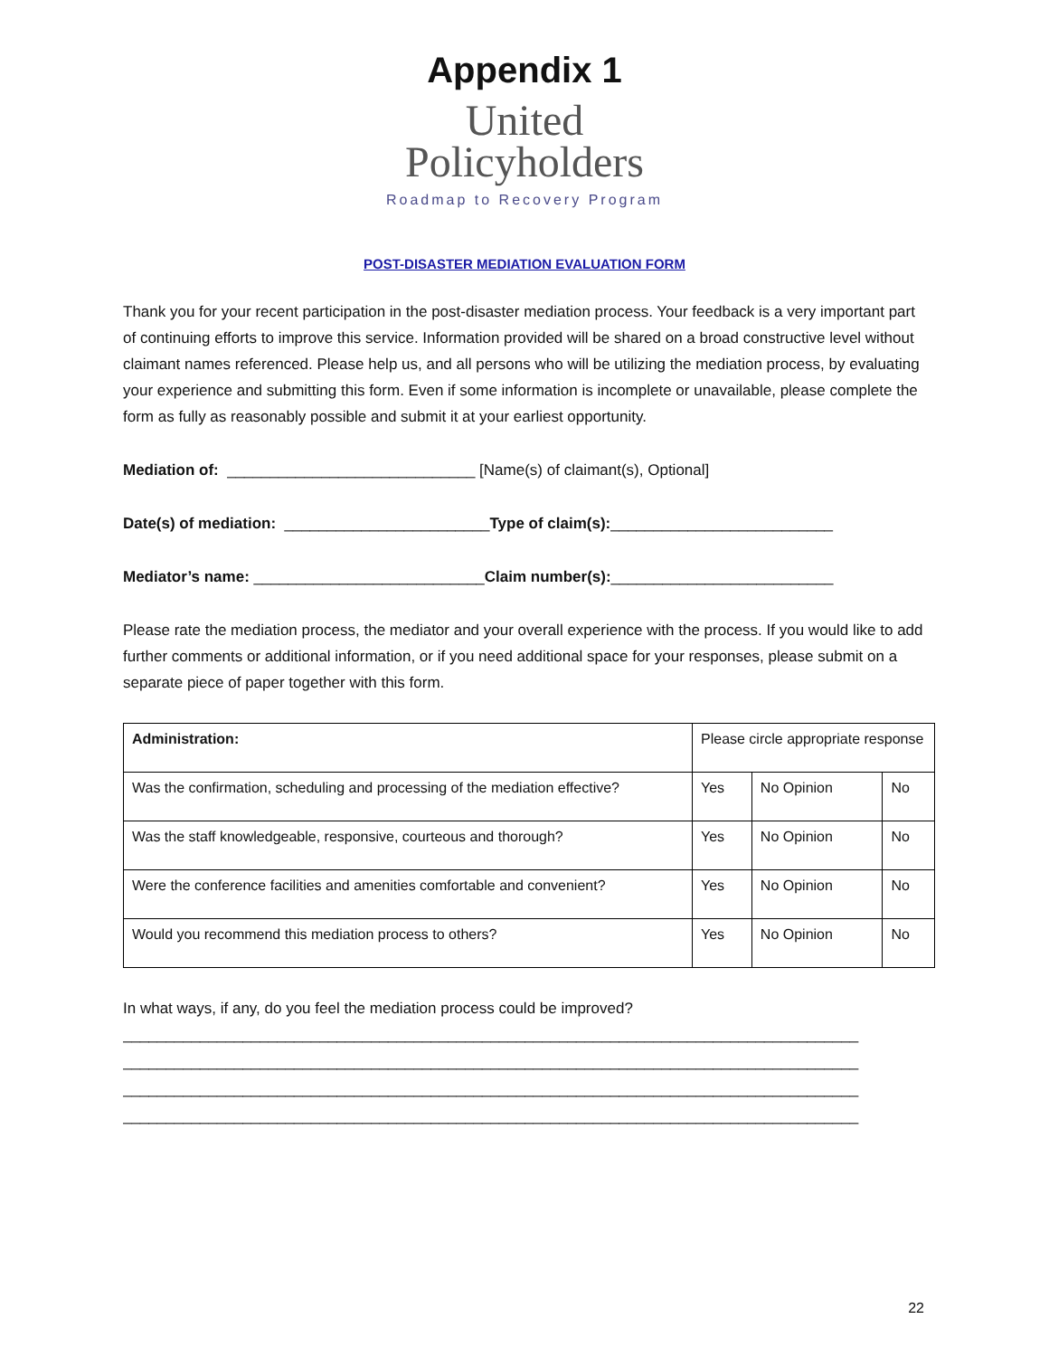Appendix 1
United
Policyholders
Roadmap to Recovery Program
POST-DISASTER MEDIATION EVALUATION FORM
Thank you for your recent participation in the post-disaster mediation process. Your feedback is a very important part of continuing efforts to improve this service. Information provided will be shared on a broad constructive level without claimant names referenced. Please help us, and all persons who will be utilizing the mediation process, by evaluating your experience and submitting this form. Even if some information is incomplete or unavailable, please complete the form as fully as reasonably possible and submit it at your earliest opportunity.
Mediation of: _____________________________ [Name(s) of claimant(s), Optional]
Date(s) of mediation: ________________________Type of claim(s):__________________________
Mediator’s name: ___________________________Claim number(s):__________________________
Please rate the mediation process, the mediator and your overall experience with the process. If you would like to add further comments or additional information, or if you need additional space for your responses, please submit on a separate piece of paper together with this form.
| Administration: | Please circle appropriate response | | |
| Was the confirmation, scheduling and processing of the mediation effective? | Yes | No Opinion | No |
| Was the staff knowledgeable, responsive, courteous and thorough? | Yes | No Opinion | No |
| Were the conference facilities and amenities comfortable and convenient? | Yes | No Opinion | No |
| Would you recommend this mediation process to others? | Yes | No Opinion | No |
In what ways, if any, do you feel the mediation process could be improved?
______________________________________________________________________________________
______________________________________________________________________________________
______________________________________________________________________________________
______________________________________________________________________________________
22